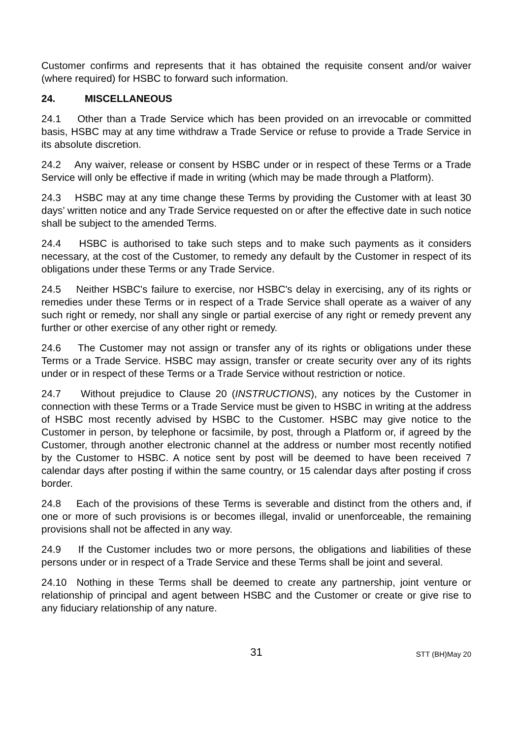Customer confirms and represents that it has obtained the requisite consent and/or waiver (where required) for HSBC to forward such information.
24. MISCELLANEOUS
24.1 Other than a Trade Service which has been provided on an irrevocable or committed basis, HSBC may at any time withdraw a Trade Service or refuse to provide a Trade Service in its absolute discretion.
24.2 Any waiver, release or consent by HSBC under or in respect of these Terms or a Trade Service will only be effective if made in writing (which may be made through a Platform).
24.3 HSBC may at any time change these Terms by providing the Customer with at least 30 days’ written notice and any Trade Service requested on or after the effective date in such notice shall be subject to the amended Terms.
24.4 HSBC is authorised to take such steps and to make such payments as it considers necessary, at the cost of the Customer, to remedy any default by the Customer in respect of its obligations under these Terms or any Trade Service.
24.5 Neither HSBC's failure to exercise, nor HSBC's delay in exercising, any of its rights or remedies under these Terms or in respect of a Trade Service shall operate as a waiver of any such right or remedy, nor shall any single or partial exercise of any right or remedy prevent any further or other exercise of any other right or remedy.
24.6 The Customer may not assign or transfer any of its rights or obligations under these Terms or a Trade Service. HSBC may assign, transfer or create security over any of its rights under or in respect of these Terms or a Trade Service without restriction or notice.
24.7 Without prejudice to Clause 20 (INSTRUCTIONS), any notices by the Customer in connection with these Terms or a Trade Service must be given to HSBC in writing at the address of HSBC most recently advised by HSBC to the Customer. HSBC may give notice to the Customer in person, by telephone or facsimile, by post, through a Platform or, if agreed by the Customer, through another electronic channel at the address or number most recently notified by the Customer to HSBC. A notice sent by post will be deemed to have been received 7 calendar days after posting if within the same country, or 15 calendar days after posting if cross border.
24.8 Each of the provisions of these Terms is severable and distinct from the others and, if one or more of such provisions is or becomes illegal, invalid or unenforceable, the remaining provisions shall not be affected in any way.
24.9 If the Customer includes two or more persons, the obligations and liabilities of these persons under or in respect of a Trade Service and these Terms shall be joint and several.
24.10 Nothing in these Terms shall be deemed to create any partnership, joint venture or relationship of principal and agent between HSBC and the Customer or create or give rise to any fiduciary relationship of any nature.
31
STT (BH)May 20